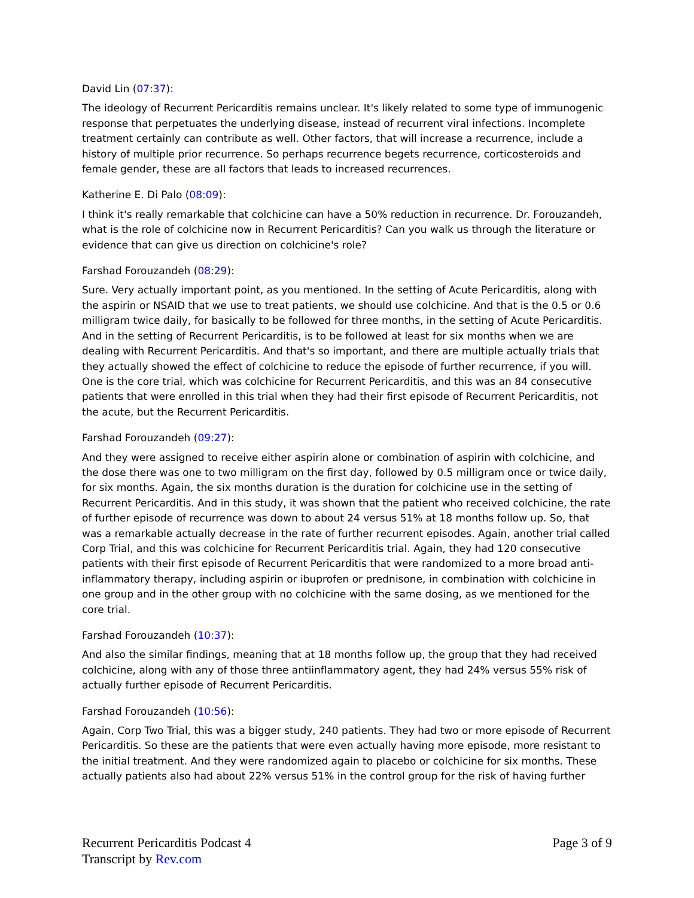David Lin (07:37):
The ideology of Recurrent Pericarditis remains unclear. It's likely related to some type of immunogenic response that perpetuates the underlying disease, instead of recurrent viral infections. Incomplete treatment certainly can contribute as well. Other factors, that will increase a recurrence, include a history of multiple prior recurrence. So perhaps recurrence begets recurrence, corticosteroids and female gender, these are all factors that leads to increased recurrences.
Katherine E. Di Palo (08:09):
I think it's really remarkable that colchicine can have a 50% reduction in recurrence. Dr. Forouzandeh, what is the role of colchicine now in Recurrent Pericarditis? Can you walk us through the literature or evidence that can give us direction on colchicine's role?
Farshad Forouzandeh (08:29):
Sure. Very actually important point, as you mentioned. In the setting of Acute Pericarditis, along with the aspirin or NSAID that we use to treat patients, we should use colchicine. And that is the 0.5 or 0.6 milligram twice daily, for basically to be followed for three months, in the setting of Acute Pericarditis. And in the setting of Recurrent Pericarditis, is to be followed at least for six months when we are dealing with Recurrent Pericarditis. And that's so important, and there are multiple actually trials that they actually showed the effect of colchicine to reduce the episode of further recurrence, if you will. One is the core trial, which was colchicine for Recurrent Pericarditis, and this was an 84 consecutive patients that were enrolled in this trial when they had their first episode of Recurrent Pericarditis, not the acute, but the Recurrent Pericarditis.
Farshad Forouzandeh (09:27):
And they were assigned to receive either aspirin alone or combination of aspirin with colchicine, and the dose there was one to two milligram on the first day, followed by 0.5 milligram once or twice daily, for six months. Again, the six months duration is the duration for colchicine use in the setting of Recurrent Pericarditis. And in this study, it was shown that the patient who received colchicine, the rate of further episode of recurrence was down to about 24 versus 51% at 18 months follow up. So, that was a remarkable actually decrease in the rate of further recurrent episodes. Again, another trial called Corp Trial, and this was colchicine for Recurrent Pericarditis trial. Again, they had 120 consecutive patients with their first episode of Recurrent Pericarditis that were randomized to a more broad anti-inflammatory therapy, including aspirin or ibuprofen or prednisone, in combination with colchicine in one group and in the other group with no colchicine with the same dosing, as we mentioned for the core trial.
Farshad Forouzandeh (10:37):
And also the similar findings, meaning that at 18 months follow up, the group that they had received colchicine, along with any of those three antiinflammatory agent, they had 24% versus 55% risk of actually further episode of Recurrent Pericarditis.
Farshad Forouzandeh (10:56):
Again, Corp Two Trial, this was a bigger study, 240 patients. They had two or more episode of Recurrent Pericarditis. So these are the patients that were even actually having more episode, more resistant to the initial treatment. And they were randomized again to placebo or colchicine for six months. These actually patients also had about 22% versus 51% in the control group for the risk of having further
Recurrent Pericarditis Podcast 4
Transcript by Rev.com
Page 3 of 9